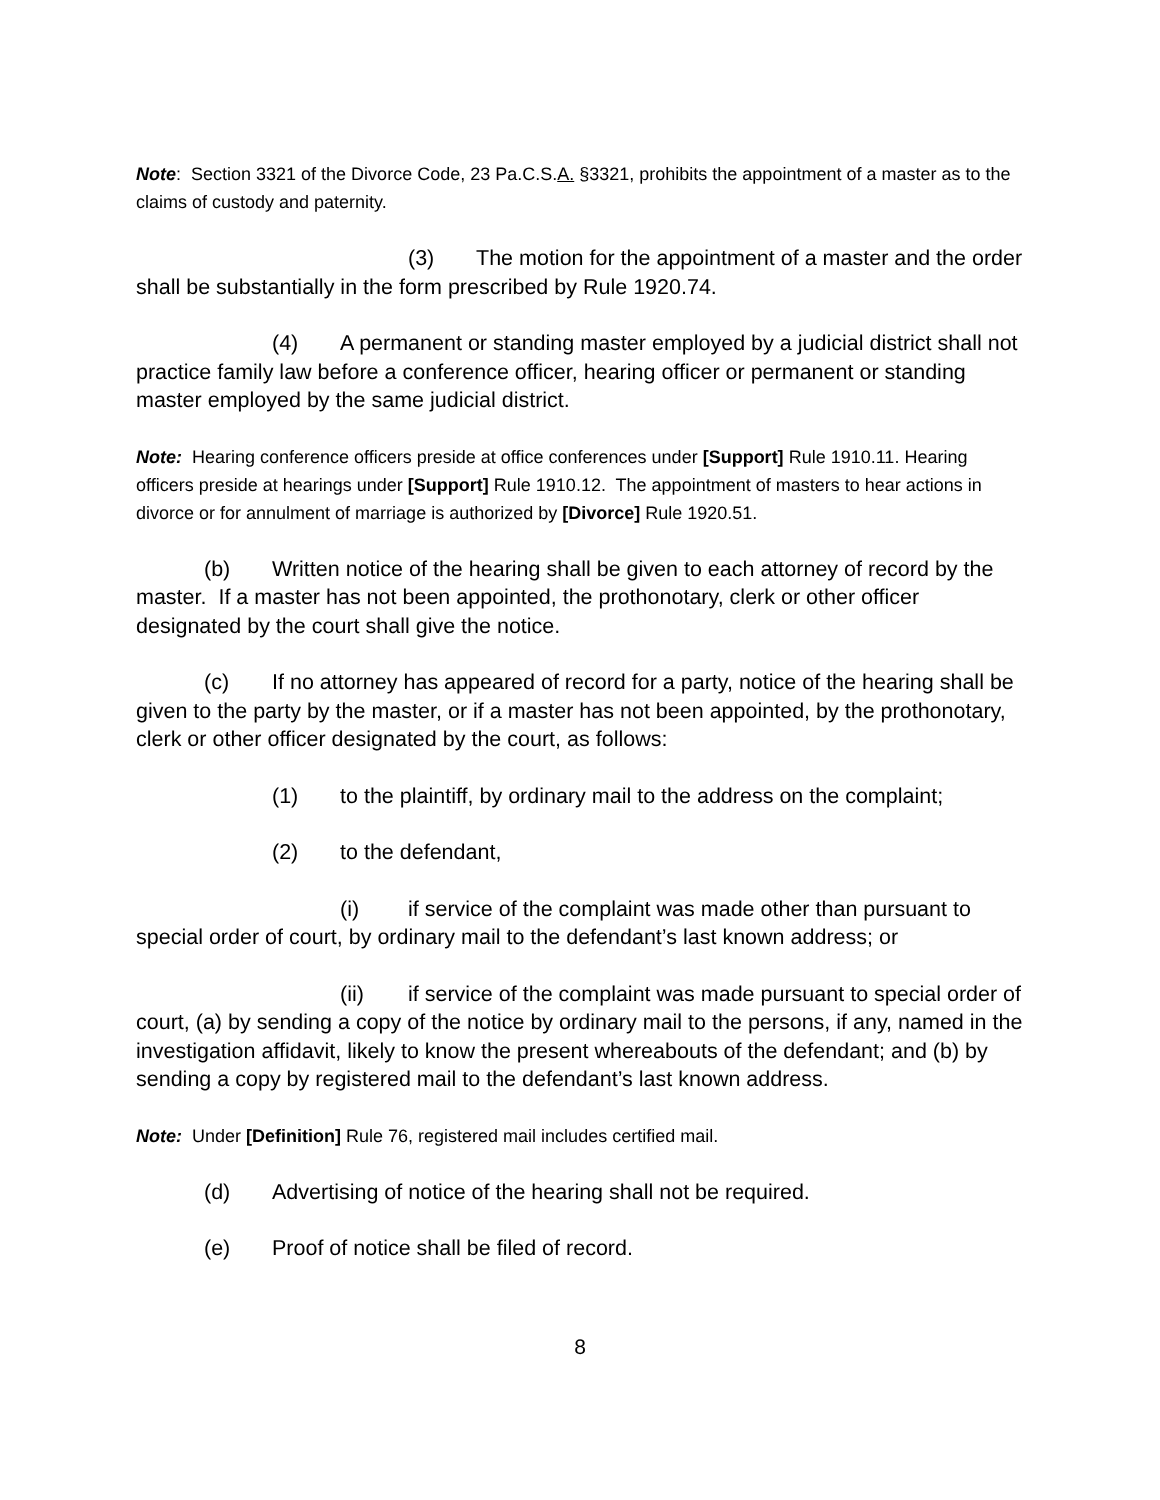Note: Section 3321 of the Divorce Code, 23 Pa.C.S.A. §3321, prohibits the appointment of a master as to the claims of custody and paternity.
(3) The motion for the appointment of a master and the order shall be substantially in the form prescribed by Rule 1920.74.
(4) A permanent or standing master employed by a judicial district shall not practice family law before a conference officer, hearing officer or permanent or standing master employed by the same judicial district.
Note: Hearing conference officers preside at office conferences under [Support] Rule 1910.11. Hearing officers preside at hearings under [Support] Rule 1910.12. The appointment of masters to hear actions in divorce or for annulment of marriage is authorized by [Divorce] Rule 1920.51.
(b) Written notice of the hearing shall be given to each attorney of record by the master. If a master has not been appointed, the prothonotary, clerk or other officer designated by the court shall give the notice.
(c) If no attorney has appeared of record for a party, notice of the hearing shall be given to the party by the master, or if a master has not been appointed, by the prothonotary, clerk or other officer designated by the court, as follows:
(1) to the plaintiff, by ordinary mail to the address on the complaint;
(2) to the defendant,
(i) if service of the complaint was made other than pursuant to special order of court, by ordinary mail to the defendant’s last known address; or
(ii) if service of the complaint was made pursuant to special order of court, (a) by sending a copy of the notice by ordinary mail to the persons, if any, named in the investigation affidavit, likely to know the present whereabouts of the defendant; and (b) by sending a copy by registered mail to the defendant’s last known address.
Note: Under [Definition] Rule 76, registered mail includes certified mail.
(d) Advertising of notice of the hearing shall not be required.
(e) Proof of notice shall be filed of record.
8